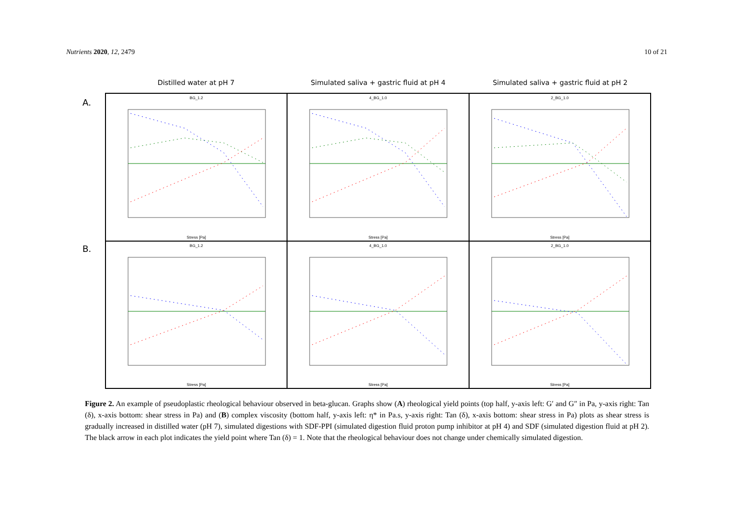Nutrients 2020, 12, 2479 10 of 21
Distilled water at pH 7 Simulated saliva + gastric fluid at pH 4
Simulated saliva + gastric fluid at pH 2
A.
B.
BG_1.2
Stress [Pa]
4_BG_1.0
Stress [Pa]
2_BG_1.0
Stress [Pa]
BG_1.2
Stress [Pa]
4_BG_1.0
Stress [Pa]
2_BG_1.0
Stress [Pa]
Figure 2. An example of pseudoplastic rheological behaviour observed in beta-glucan. Graphs show (A) rheological yield points (top half, y-axis left: G′ and G″ in Pa, y-axis right: Tan (δ), x-axis bottom: shear stress in Pa) and (B) complex viscosity (bottom half, y-axis left: η* in Pa.s, y-axis right: Tan (δ), x-axis bottom: shear stress in Pa) plots as shear stress is gradually increased in distilled water (pH 7), simulated digestions with SDF-PPI (simulated digestion fluid proton pump inhibitor at pH 4) and SDF (simulated digestion fluid at pH 2). The black arrow in each plot indicates the yield point where Tan (δ) = 1. Note that the rheological behaviour does not change under chemically simulated digestion.